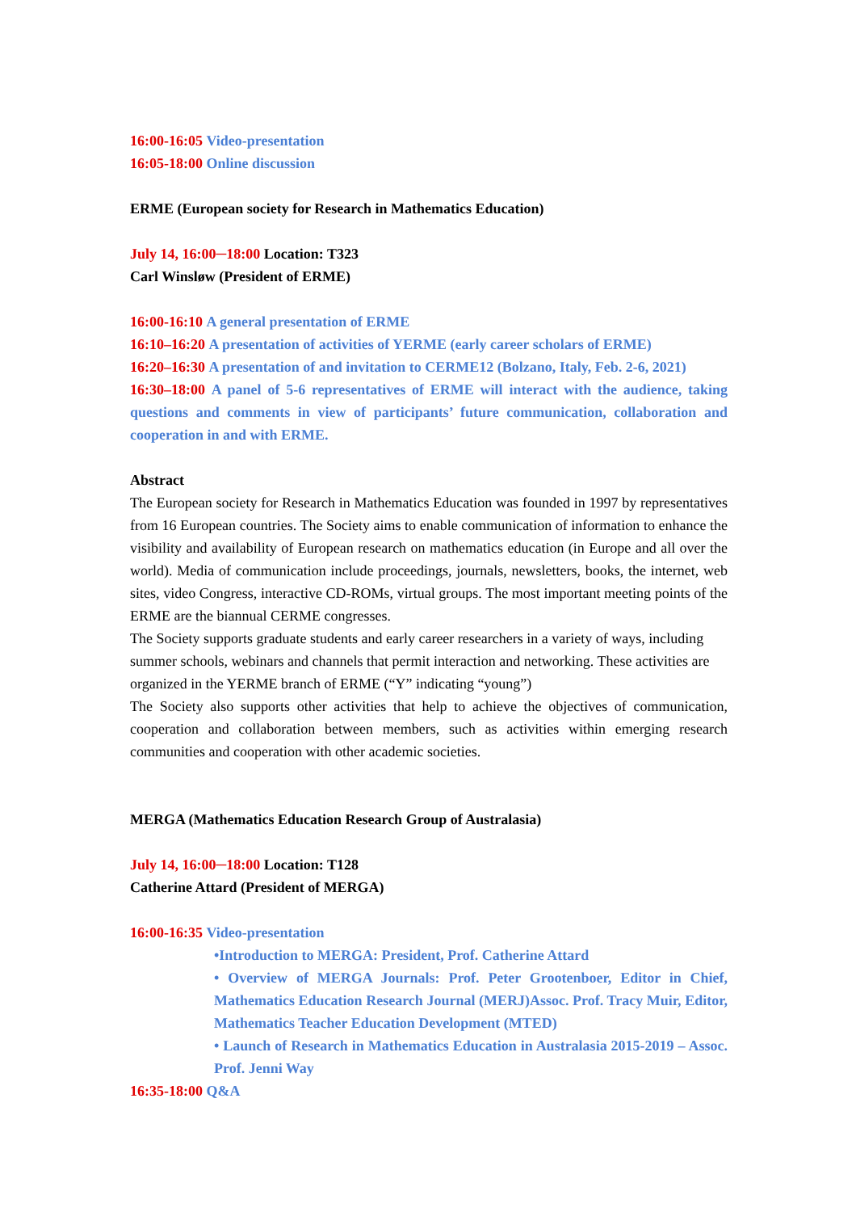16:00-16:05 Video-presentation
16:05-18:00 Online discussion
ERME (European society for Research in Mathematics Education)
July 14, 16:00─18:00 Location: T323
Carl Winsløw (President of ERME)
16:00-16:10 A general presentation of ERME
16:10–16:20 A presentation of activities of YERME (early career scholars of ERME)
16:20–16:30 A presentation of and invitation to CERME12 (Bolzano, Italy, Feb. 2-6, 2021)
16:30–18:00 A panel of 5-6 representatives of ERME will interact with the audience, taking questions and comments in view of participants’ future communication, collaboration and cooperation in and with ERME.
Abstract
The European society for Research in Mathematics Education was founded in 1997 by representatives from 16 European countries. The Society aims to enable communication of information to enhance the visibility and availability of European research on mathematics education (in Europe and all over the world). Media of communication include proceedings, journals, newsletters, books, the internet, web sites, video Congress, interactive CD-ROMs, virtual groups. The most important meeting points of the ERME are the biannual CERME congresses.
The Society supports graduate students and early career researchers in a variety of ways, including summer schools, webinars and channels that permit interaction and networking. These activities are organized in the YERME branch of ERME (“Y” indicating “young”)
The Society also supports other activities that help to achieve the objectives of communication, cooperation and collaboration between members, such as activities within emerging research communities and cooperation with other academic societies.
MERGA (Mathematics Education Research Group of Australasia)
July 14, 16:00─18:00 Location: T128
Catherine Attard (President of MERGA)
16:00-16:35 Video-presentation
•Introduction to MERGA: President, Prof. Catherine Attard
• Overview of MERGA Journals: Prof. Peter Grootenboer, Editor in Chief, Mathematics Education Research Journal (MERJ)Assoc. Prof. Tracy Muir, Editor, Mathematics Teacher Education Development (MTED)
• Launch of Research in Mathematics Education in Australasia 2015-2019 – Assoc. Prof. Jenni Way
16:35-18:00 Q&A